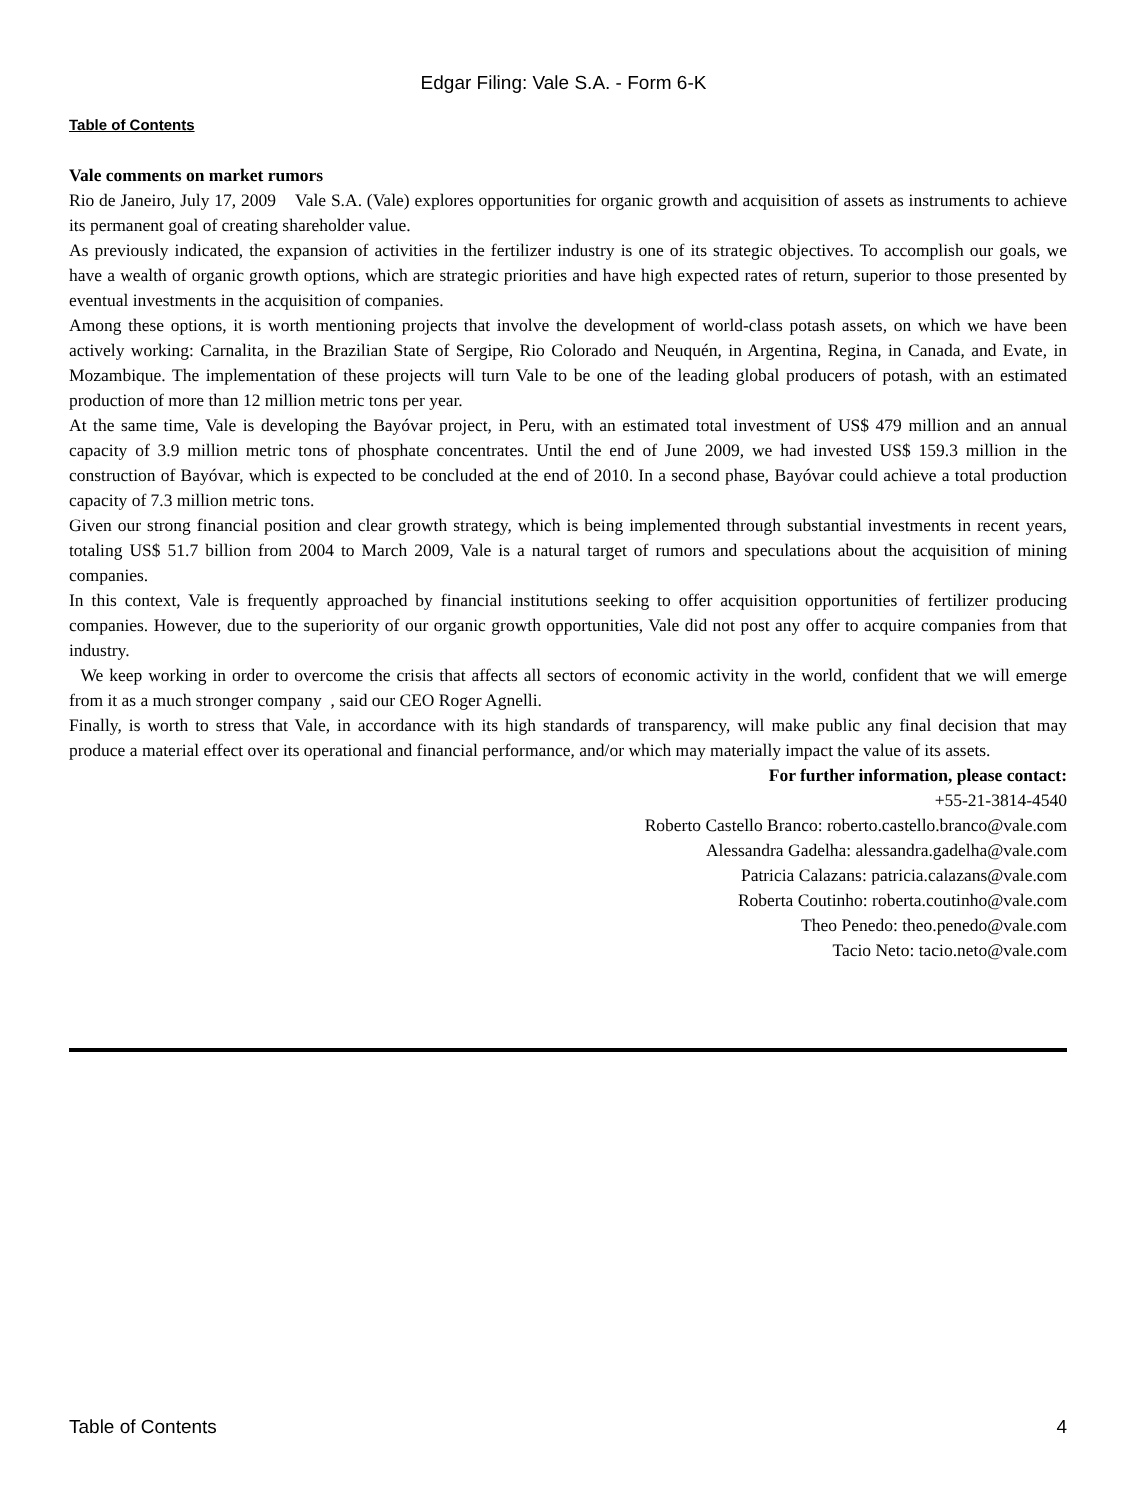Edgar Filing: Vale S.A. - Form 6-K
Table of Contents
Vale comments on market rumors
Rio de Janeiro, July 17, 2009 Vale S.A. (Vale) explores opportunities for organic growth and acquisition of assets as instruments to achieve its permanent goal of creating shareholder value.
As previously indicated, the expansion of activities in the fertilizer industry is one of its strategic objectives. To accomplish our goals, we have a wealth of organic growth options, which are strategic priorities and have high expected rates of return, superior to those presented by eventual investments in the acquisition of companies.
Among these options, it is worth mentioning projects that involve the development of world-class potash assets, on which we have been actively working: Carnalita, in the Brazilian State of Sergipe, Rio Colorado and Neuquén, in Argentina, Regina, in Canada, and Evate, in Mozambique. The implementation of these projects will turn Vale to be one of the leading global producers of potash, with an estimated production of more than 12 million metric tons per year.
At the same time, Vale is developing the Bayóvar project, in Peru, with an estimated total investment of US$ 479 million and an annual capacity of 3.9 million metric tons of phosphate concentrates. Until the end of June 2009, we had invested US$ 159.3 million in the construction of Bayóvar, which is expected to be concluded at the end of 2010. In a second phase, Bayóvar could achieve a total production capacity of 7.3 million metric tons.
Given our strong financial position and clear growth strategy, which is being implemented through substantial investments in recent years, totaling US$ 51.7 billion from 2004 to March 2009, Vale is a natural target of rumors and speculations about the acquisition of mining companies.
In this context, Vale is frequently approached by financial institutions seeking to offer acquisition opportunities of fertilizer producing companies. However, due to the superiority of our organic growth opportunities, Vale did not post any offer to acquire companies from that industry.
We keep working in order to overcome the crisis that affects all sectors of economic activity in the world, confident that we will emerge from it as a much stronger company , said our CEO Roger Agnelli.
Finally, is worth to stress that Vale, in accordance with its high standards of transparency, will make public any final decision that may produce a material effect over its operational and financial performance, and/or which may materially impact the value of its assets.
For further information, please contact:
+55-21-3814-4540
Roberto Castello Branco: roberto.castello.branco@vale.com
Alessandra Gadelha: alessandra.gadelha@vale.com
Patricia Calazans: patricia.calazans@vale.com
Roberta Coutinho: roberta.coutinho@vale.com
Theo Penedo: theo.penedo@vale.com
Tacio Neto: tacio.neto@vale.com
Table of Contents 4